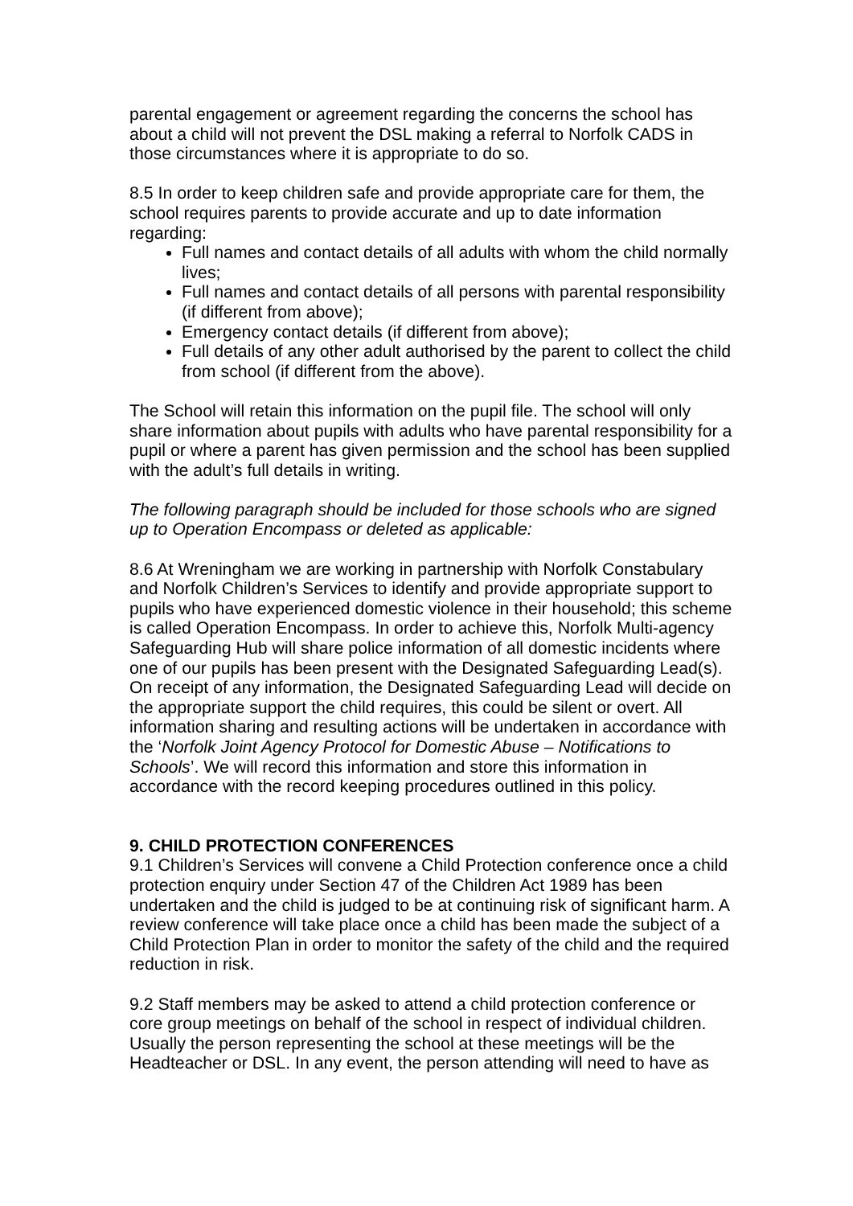parental engagement or agreement regarding the concerns the school has about a child will not prevent the DSL making a referral to Norfolk CADS in those circumstances where it is appropriate to do so.
8.5 In order to keep children safe and provide appropriate care for them, the school requires parents to provide accurate and up to date information regarding:
Full names and contact details of all adults with whom the child normally lives;
Full names and contact details of all persons with parental responsibility (if different from above);
Emergency contact details (if different from above);
Full details of any other adult authorised by the parent to collect the child from school (if different from the above).
The School will retain this information on the pupil file. The school will only share information about pupils with adults who have parental responsibility for a pupil or where a parent has given permission and the school has been supplied with the adult’s full details in writing.
The following paragraph should be included for those schools who are signed up to Operation Encompass or deleted as applicable:
8.6 At Wreningham we are working in partnership with Norfolk Constabulary and Norfolk Children’s Services to identify and provide appropriate support to pupils who have experienced domestic violence in their household; this scheme is called Operation Encompass. In order to achieve this, Norfolk Multi-agency Safeguarding Hub will share police information of all domestic incidents where one of our pupils has been present with the Designated Safeguarding Lead(s). On receipt of any information, the Designated Safeguarding Lead will decide on the appropriate support the child requires, this could be silent or overt. All information sharing and resulting actions will be undertaken in accordance with the ‘Norfolk Joint Agency Protocol for Domestic Abuse – Notifications to Schools’. We will record this information and store this information in accordance with the record keeping procedures outlined in this policy.
9. CHILD PROTECTION CONFERENCES
9.1 Children’s Services will convene a Child Protection conference once a child protection enquiry under Section 47 of the Children Act 1989 has been undertaken and the child is judged to be at continuing risk of significant harm. A review conference will take place once a child has been made the subject of a Child Protection Plan in order to monitor the safety of the child and the required reduction in risk.
9.2 Staff members may be asked to attend a child protection conference or core group meetings on behalf of the school in respect of individual children. Usually the person representing the school at these meetings will be the Headteacher or DSL. In any event, the person attending will need to have as